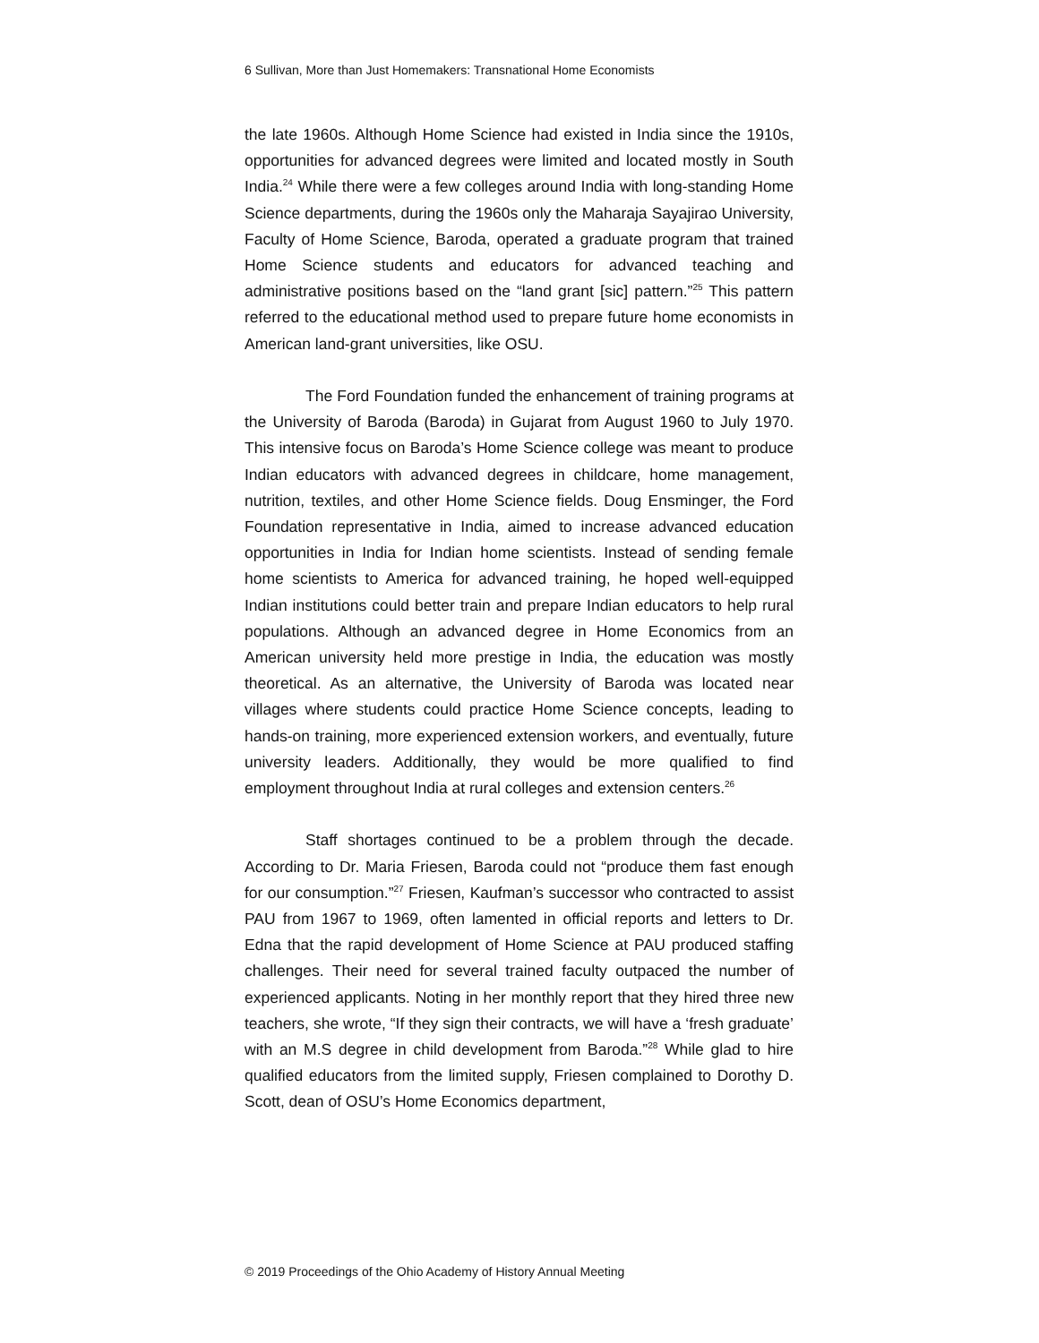6 Sullivan, More than Just Homemakers: Transnational Home Economists
the late 1960s. Although Home Science had existed in India since the 1910s, opportunities for advanced degrees were limited and located mostly in South India.<sup>24</sup> While there were a few colleges around India with long-standing Home Science departments, during the 1960s only the Maharaja Sayajirao University, Faculty of Home Science, Baroda, operated a graduate program that trained Home Science students and educators for advanced teaching and administrative positions based on the “land grant [sic] pattern.”<sup>25</sup> This pattern referred to the educational method used to prepare future home economists in American land-grant universities, like OSU.
The Ford Foundation funded the enhancement of training programs at the University of Baroda (Baroda) in Gujarat from August 1960 to July 1970. This intensive focus on Baroda’s Home Science college was meant to produce Indian educators with advanced degrees in childcare, home management, nutrition, textiles, and other Home Science fields. Doug Ensminger, the Ford Foundation representative in India, aimed to increase advanced education opportunities in India for Indian home scientists. Instead of sending female home scientists to America for advanced training, he hoped well-equipped Indian institutions could better train and prepare Indian educators to help rural populations. Although an advanced degree in Home Economics from an American university held more prestige in India, the education was mostly theoretical. As an alternative, the University of Baroda was located near villages where students could practice Home Science concepts, leading to hands-on training, more experienced extension workers, and eventually, future university leaders. Additionally, they would be more qualified to find employment throughout India at rural colleges and extension centers.<sup>26</sup>
Staff shortages continued to be a problem through the decade. According to Dr. Maria Friesen, Baroda could not “produce them fast enough for our consumption.”<sup>27</sup> Friesen, Kaufman’s successor who contracted to assist PAU from 1967 to 1969, often lamented in official reports and letters to Dr. Edna that the rapid development of Home Science at PAU produced staffing challenges. Their need for several trained faculty outpaced the number of experienced applicants. Noting in her monthly report that they hired three new teachers, she wrote, “If they sign their contracts, we will have a ‘fresh graduate’ with an M.S degree in child development from Baroda.”<sup>28</sup> While glad to hire qualified educators from the limited supply, Friesen complained to Dorothy D. Scott, dean of OSU’s Home Economics department,
© 2019 Proceedings of the Ohio Academy of History Annual Meeting